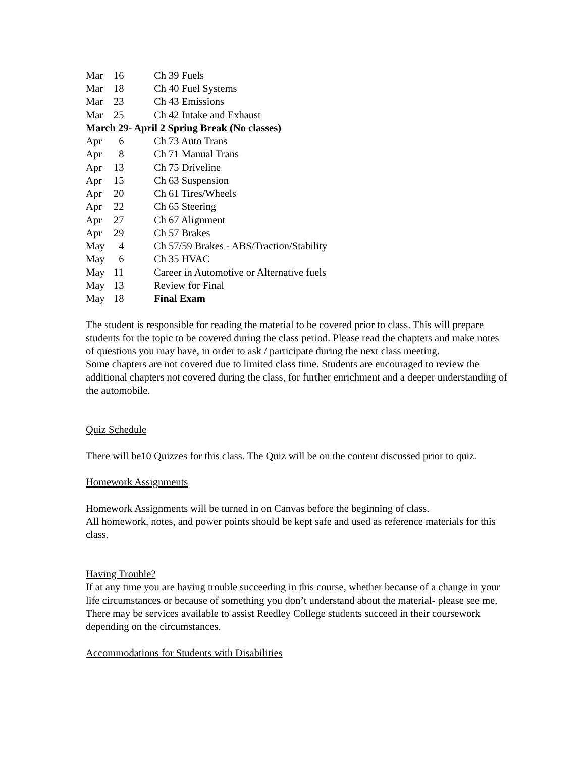Mar 16 Ch 39 Fuels
Mar 18 Ch 40 Fuel Systems
Mar 23 Ch 43 Emissions
Mar 25 Ch 42 Intake and Exhaust
March 29- April 2 Spring Break (No classes)
Apr 6 Ch 73 Auto Trans
Apr 8 Ch 71 Manual Trans
Apr 13 Ch 75 Driveline
Apr 15 Ch 63 Suspension
Apr 20 Ch 61 Tires/Wheels
Apr 22 Ch 65 Steering
Apr 27 Ch 67 Alignment
Apr 29 Ch 57 Brakes
May 4 Ch 57/59 Brakes - ABS/Traction/Stability
May 6 Ch 35 HVAC
May 11 Career in Automotive or Alternative fuels
May 13 Review for Final
May 18 Final Exam
The student is responsible for reading the material to be covered prior to class. This will prepare students for the topic to be covered during the class period. Please read the chapters and make notes of questions you may have, in order to ask / participate during the next class meeting.
Some chapters are not covered due to limited class time. Students are encouraged to review the additional chapters not covered during the class, for further enrichment and a deeper understanding of the automobile.
Quiz Schedule
There will be10 Quizzes for this class. The Quiz will be on the content discussed prior to quiz.
Homework Assignments
Homework Assignments will be turned in on Canvas before the beginning of class.
All homework, notes, and power points should be kept safe and used as reference materials for this class.
Having Trouble?
If at any time you are having trouble succeeding in this course, whether because of a change in your life circumstances or because of something you don’t understand about the material- please see me. There may be services available to assist Reedley College students succeed in their coursework depending on the circumstances.
Accommodations for Students with Disabilities